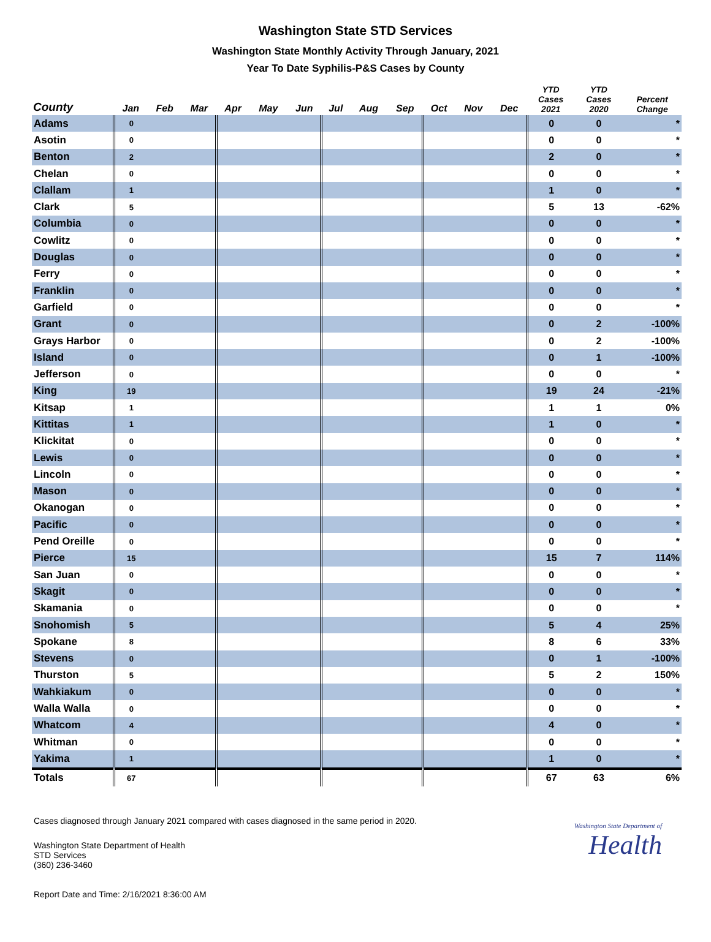Washington State STD Services
Washington State Monthly Activity Through January, 2021
Year To Date Syphilis-P&S Cases by County
| County | Jan | Feb | Mar | Apr | May | Jun | Jul | Aug | Sep | Oct | Nov | Dec | YTD Cases 2021 | YTD Cases 2020 | Percent Change |
| --- | --- | --- | --- | --- | --- | --- | --- | --- | --- | --- | --- | --- | --- | --- | --- |
| Adams | 0 | | | | | | | | | | | | 0 | 0 | * |
| Asotin | 0 | | | | | | | | | | | | 0 | 0 | * |
| Benton | 2 | | | | | | | | | | | | 2 | 0 | * |
| Chelan | 0 | | | | | | | | | | | | 0 | 0 | * |
| Clallam | 1 | | | | | | | | | | | | 1 | 0 | * |
| Clark | 5 | | | | | | | | | | | | 5 | 13 | -62% |
| Columbia | 0 | | | | | | | | | | | | 0 | 0 | * |
| Cowlitz | 0 | | | | | | | | | | | | 0 | 0 | * |
| Douglas | 0 | | | | | | | | | | | | 0 | 0 | * |
| Ferry | 0 | | | | | | | | | | | | 0 | 0 | * |
| Franklin | 0 | | | | | | | | | | | | 0 | 0 | * |
| Garfield | 0 | | | | | | | | | | | | 0 | 0 | * |
| Grant | 0 | | | | | | | | | | | | 0 | 2 | -100% |
| Grays Harbor | 0 | | | | | | | | | | | | 0 | 2 | -100% |
| Island | 0 | | | | | | | | | | | | 0 | 1 | -100% |
| Jefferson | 0 | | | | | | | | | | | | 0 | 0 | * |
| King | 19 | | | | | | | | | | | | 19 | 24 | -21% |
| Kitsap | 1 | | | | | | | | | | | | 1 | 1 | 0% |
| Kittitas | 1 | | | | | | | | | | | | 1 | 0 | * |
| Klickitat | 0 | | | | | | | | | | | | 0 | 0 | * |
| Lewis | 0 | | | | | | | | | | | | 0 | 0 | * |
| Lincoln | 0 | | | | | | | | | | | | 0 | 0 | * |
| Mason | 0 | | | | | | | | | | | | 0 | 0 | * |
| Okanogan | 0 | | | | | | | | | | | | 0 | 0 | * |
| Pacific | 0 | | | | | | | | | | | | 0 | 0 | * |
| Pend Oreille | 0 | | | | | | | | | | | | 0 | 0 | * |
| Pierce | 15 | | | | | | | | | | | | 15 | 7 | 114% |
| San Juan | 0 | | | | | | | | | | | | 0 | 0 | * |
| Skagit | 0 | | | | | | | | | | | | 0 | 0 | * |
| Skamania | 0 | | | | | | | | | | | | 0 | 0 | * |
| Snohomish | 5 | | | | | | | | | | | | 5 | 4 | 25% |
| Spokane | 8 | | | | | | | | | | | | 8 | 6 | 33% |
| Stevens | 0 | | | | | | | | | | | | 0 | 1 | -100% |
| Thurston | 5 | | | | | | | | | | | | 5 | 2 | 150% |
| Wahkiakum | 0 | | | | | | | | | | | | 0 | 0 | * |
| Walla Walla | 0 | | | | | | | | | | | | 0 | 0 | * |
| Whatcom | 4 | | | | | | | | | | | | 4 | 0 | * |
| Whitman | 0 | | | | | | | | | | | | 0 | 0 | * |
| Yakima | 1 | | | | | | | | | | | | 1 | 0 | * |
| Totals | 67 | | | | | | | | | | | | 67 | 63 | 6% |
Cases diagnosed through January 2021 compared with cases diagnosed in the same period in 2020.
Washington State Department of Health
STD Services
(360) 236-3460
Washington State Department of
Health
Report Date and Time: 2/16/2021 8:36:00 AM